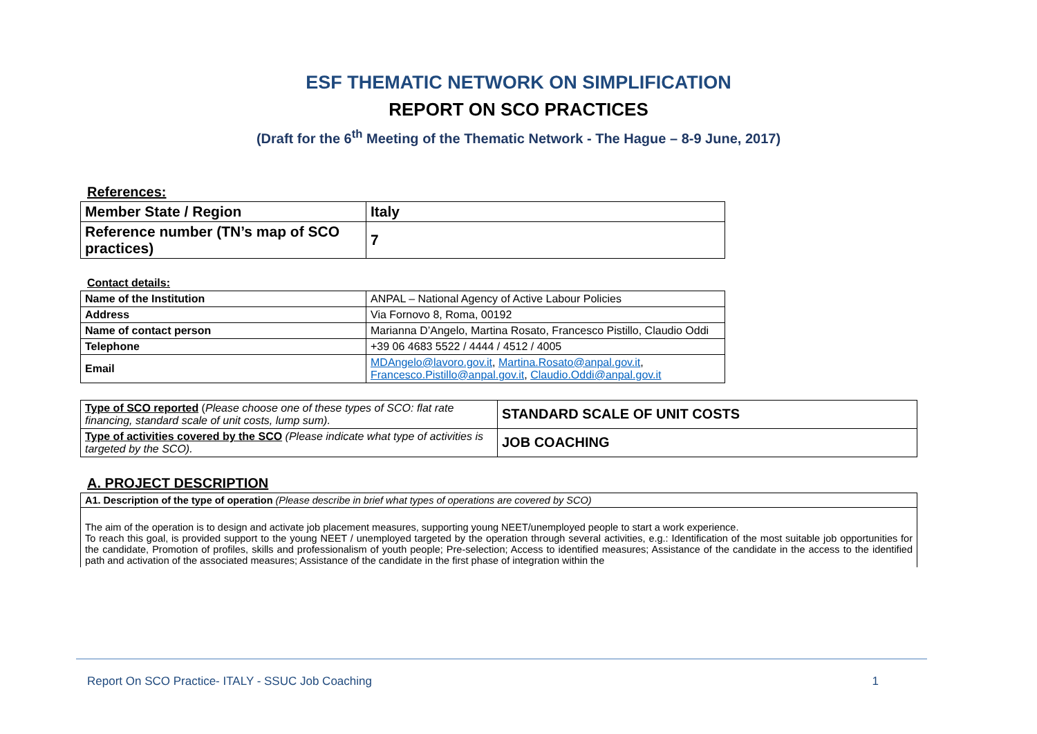ESF THEMATIC NETWORK ON SIMPLIFICATION
REPORT ON SCO PRACTICES
(Draft for the 6<sup>th</sup> Meeting of the Thematic Network - The Hague – 8-9 June, 2017)
References:
| Member State / Region | Italy |
| Reference number (TN’s map of SCO practices) | 7 |
Contact details:
| Name of the Institution | ANPAL – National Agency of Active Labour Policies |
| Address | Via Fornovo 8, Roma, 00192 |
| Name of contact person | Marianna D’Angelo, Martina Rosato, Francesco Pistillo, Claudio Oddi |
| Telephone | +39 06 4683 5522 / 4444 / 4512 / 4005 |
| Email | MDAngelo@lavoro.gov.it , Martina.Rosato@anpal.gov.it , Francesco.Pistillo@anpal.gov.it , Claudio.Oddi@anpal.gov.it |
| Type of SCO reported ( Please choose one of these types of SCO: flat rate financing, standard scale of unit costs, lump sum). | STANDARD SCALE OF UNIT COSTS |
| Type of activities covered by the SCO (Please indicate what type of activities is targeted by the SCO). | JOB COACHING |
A. PROJECT DESCRIPTION
| A1. Description of the type of operation (Please describe in brief what types of operations are covered by SCO) |
| The aim of the operation is to design and activate job placement measures, supporting young NEET/unemployed people to start a work experience. To reach this goal, is provided support to the young NEET / unemployed targeted by the operation through several activities, e.g.: Identification of the most suitable job opportunities for the candidate, Promotion of profiles, skills and professionalism of youth people; Pre-selection; Access to identified measures; Assistance of the candidate in the access to the identified path and activation of the associated measures; Assistance of the candidate in the first phase of integration within the |
Report On SCO Practice- ITALY - SSUC Job Coaching 1